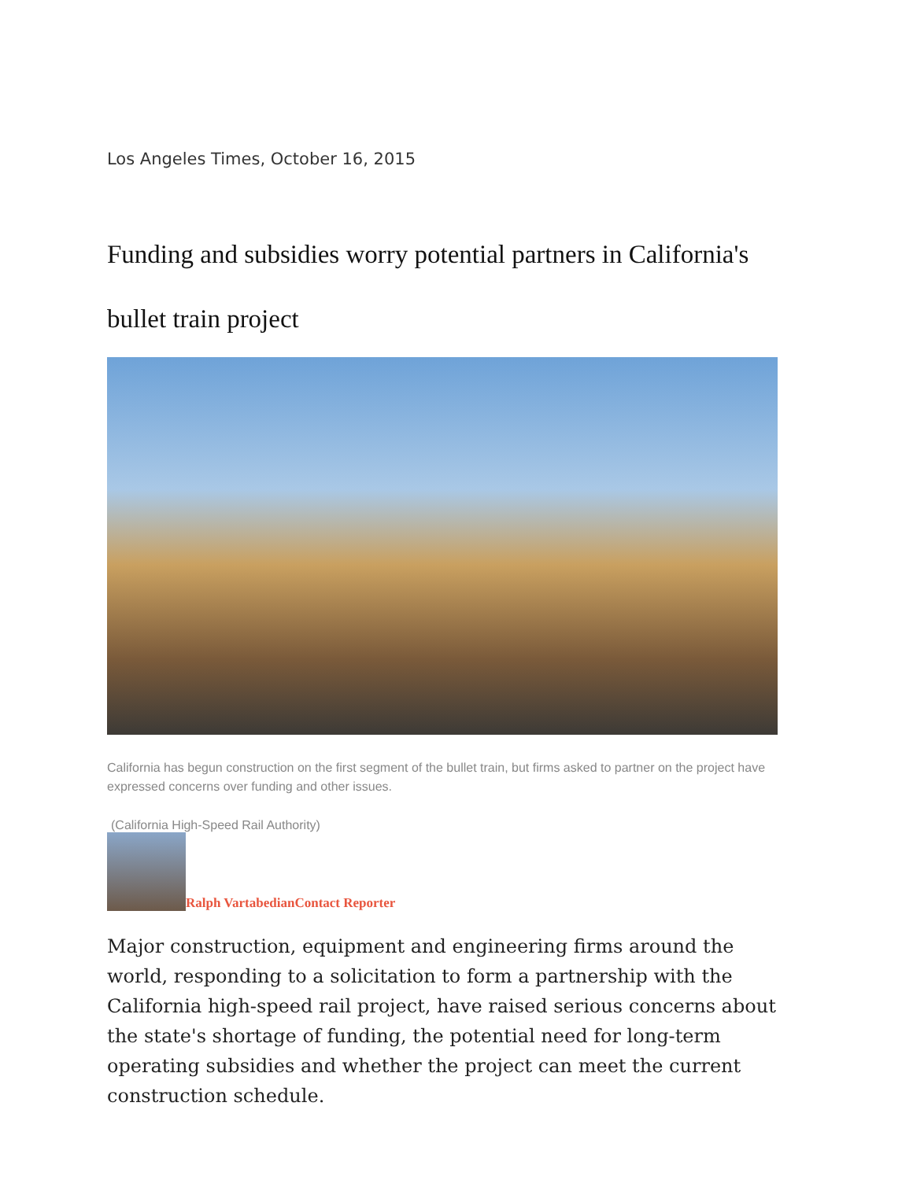Los Angeles Times, October 16, 2015
Funding and subsidies worry potential partners in California's bullet train project
California has begun construction on the first segment of the bullet train, but firms asked to partner on the project have expressed concerns over funding and other issues.
(California High-Speed Rail Authority)
Ralph Vartabedian Contact Reporter
Major construction, equipment and engineering firms around the world, responding to a solicitation to form a partnership with the California high-speed rail project, have raised serious concerns about the state's shortage of funding, the potential need for long-term operating subsidies and whether the project can meet the current construction schedule.